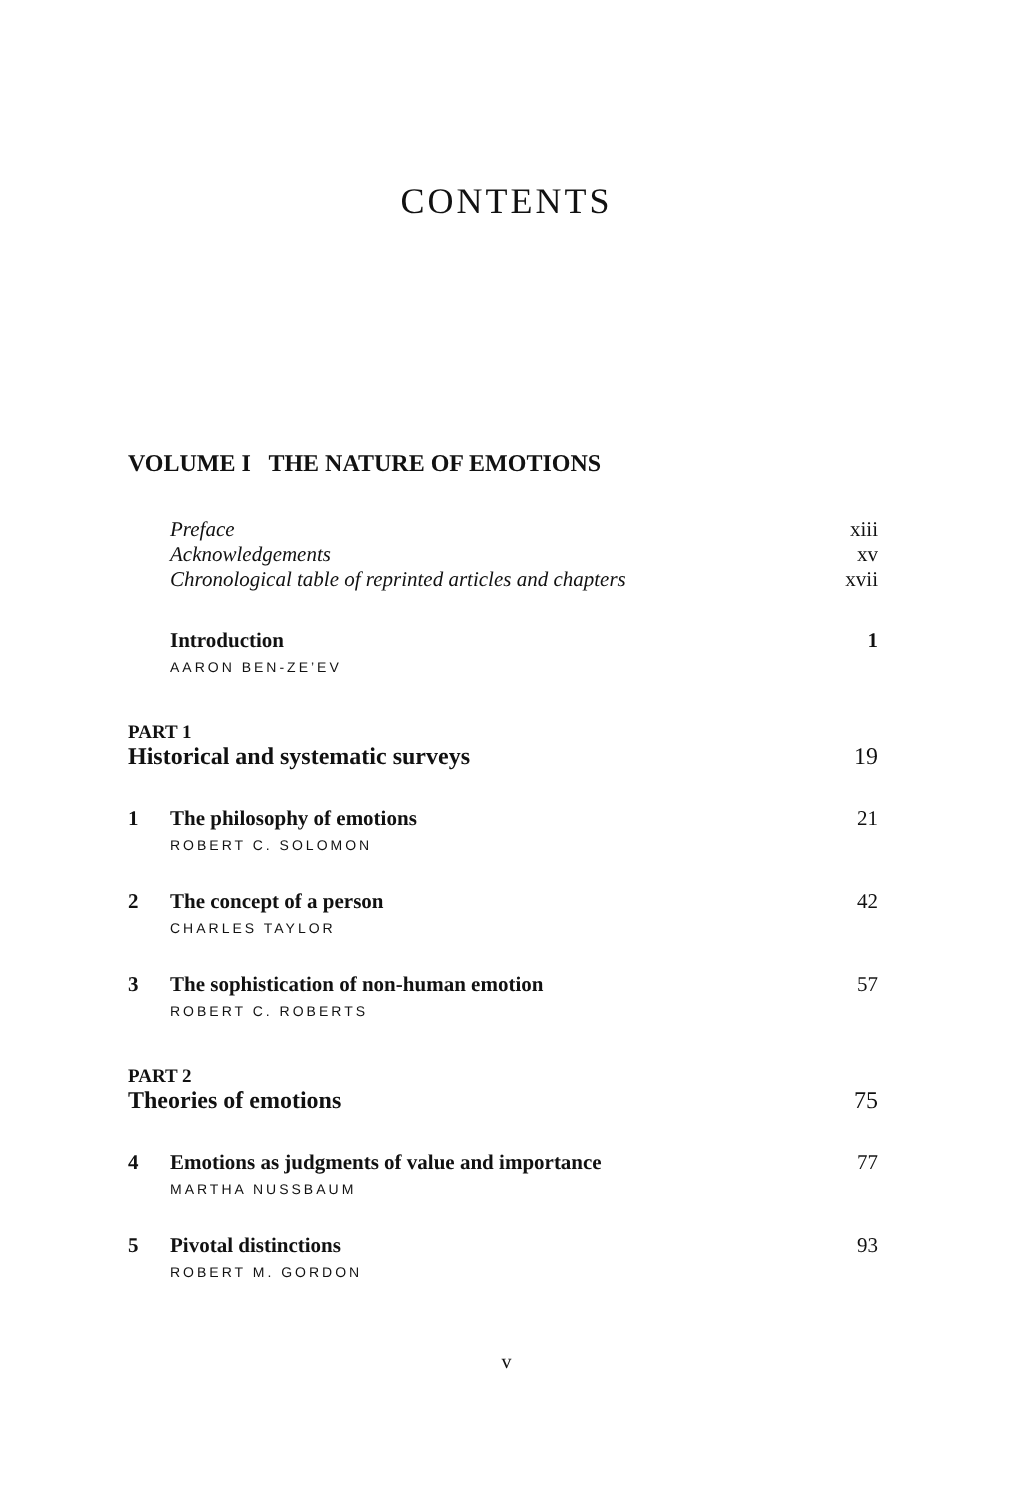CONTENTS
VOLUME I THE NATURE OF EMOTIONS
Preface xiii
Acknowledgements xv
Chronological table of reprinted articles and chapters xvii
Introduction 1
AARON BEN-ZE’EV
PART 1
Historical and systematic surveys 19
1 The philosophy of emotions 21
ROBERT C. SOLOMON
2 The concept of a person 42
CHARLES TAYLOR
3 The sophistication of non-human emotion 57
ROBERT C. ROBERTS
PART 2
Theories of emotions 75
4 Emotions as judgments of value and importance 77
MARTHA NUSSBAUM
5 Pivotal distinctions 93
ROBERT M. GORDON
v